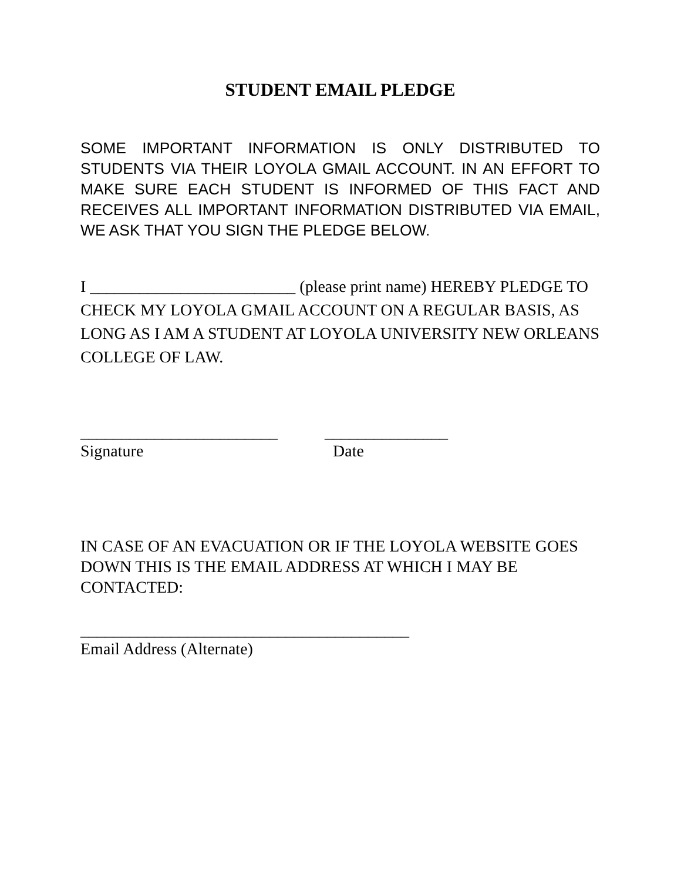STUDENT EMAIL PLEDGE
SOME IMPORTANT INFORMATION IS ONLY DISTRIBUTED TO STUDENTS VIA THEIR LOYOLA GMAIL ACCOUNT. IN AN EFFORT TO MAKE SURE EACH STUDENT IS INFORMED OF THIS FACT AND RECEIVES ALL IMPORTANT INFORMATION DISTRIBUTED VIA EMAIL, WE ASK THAT YOU SIGN THE PLEDGE BELOW.
I _________________________ (please print name) HEREBY PLEDGE TO CHECK MY LOYOLA GMAIL ACCOUNT ON A REGULAR BASIS, AS LONG AS I AM A STUDENT AT LOYOLA UNIVERSITY NEW ORLEANS COLLEGE OF LAW.
________________________
Signature
_______________
Date
IN CASE OF AN EVACUATION OR IF THE LOYOLA WEBSITE GOES DOWN THIS IS THE EMAIL ADDRESS AT WHICH I MAY BE CONTACTED:
________________________________________
Email Address (Alternate)